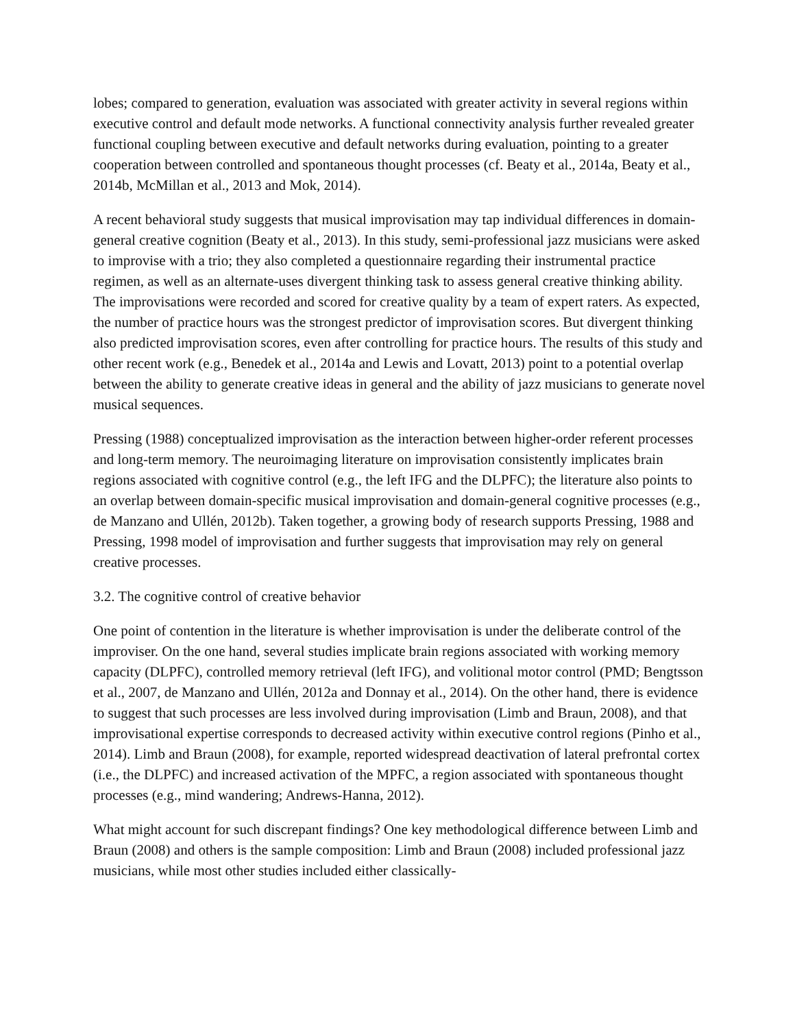lobes; compared to generation, evaluation was associated with greater activity in several regions within executive control and default mode networks. A functional connectivity analysis further revealed greater functional coupling between executive and default networks during evaluation, pointing to a greater cooperation between controlled and spontaneous thought processes (cf. Beaty et al., 2014a, Beaty et al., 2014b, McMillan et al., 2013 and Mok, 2014).
A recent behavioral study suggests that musical improvisation may tap individual differences in domain-general creative cognition (Beaty et al., 2013). In this study, semi-professional jazz musicians were asked to improvise with a trio; they also completed a questionnaire regarding their instrumental practice regimen, as well as an alternate-uses divergent thinking task to assess general creative thinking ability. The improvisations were recorded and scored for creative quality by a team of expert raters. As expected, the number of practice hours was the strongest predictor of improvisation scores. But divergent thinking also predicted improvisation scores, even after controlling for practice hours. The results of this study and other recent work (e.g., Benedek et al., 2014a and Lewis and Lovatt, 2013) point to a potential overlap between the ability to generate creative ideas in general and the ability of jazz musicians to generate novel musical sequences.
Pressing (1988) conceptualized improvisation as the interaction between higher-order referent processes and long-term memory. The neuroimaging literature on improvisation consistently implicates brain regions associated with cognitive control (e.g., the left IFG and the DLPFC); the literature also points to an overlap between domain-specific musical improvisation and domain-general cognitive processes (e.g., de Manzano and Ullén, 2012b). Taken together, a growing body of research supports Pressing, 1988 and Pressing, 1998 model of improvisation and further suggests that improvisation may rely on general creative processes.
3.2. The cognitive control of creative behavior
One point of contention in the literature is whether improvisation is under the deliberate control of the improviser. On the one hand, several studies implicate brain regions associated with working memory capacity (DLPFC), controlled memory retrieval (left IFG), and volitional motor control (PMD; Bengtsson et al., 2007, de Manzano and Ullén, 2012a and Donnay et al., 2014). On the other hand, there is evidence to suggest that such processes are less involved during improvisation (Limb and Braun, 2008), and that improvisational expertise corresponds to decreased activity within executive control regions (Pinho et al., 2014). Limb and Braun (2008), for example, reported widespread deactivation of lateral prefrontal cortex (i.e., the DLPFC) and increased activation of the MPFC, a region associated with spontaneous thought processes (e.g., mind wandering; Andrews-Hanna, 2012).
What might account for such discrepant findings? One key methodological difference between Limb and Braun (2008) and others is the sample composition: Limb and Braun (2008) included professional jazz musicians, while most other studies included either classically-